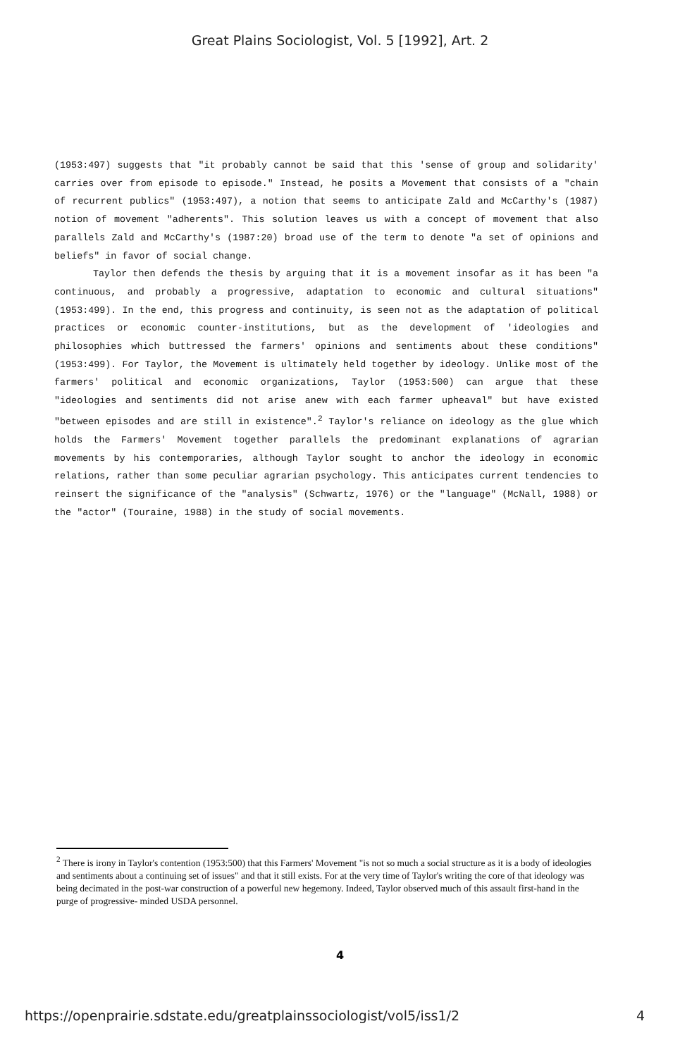Great Plains Sociologist, Vol. 5 [1992], Art. 2
(1953:497) suggests that "it probably cannot be said that this 'sense of group and solidarity' carries over from episode to episode." Instead, he posits a Movement that consists of a "chain of recurrent publics" (1953:497), a notion that seems to anticipate Zald and McCarthy's (1987) notion of movement "adherents". This solution leaves us with a concept of movement that also parallels Zald and McCarthy's (1987:20) broad use of the term to denote "a set of opinions and beliefs" in favor of social change.
Taylor then defends the thesis by arguing that it is a movement insofar as it has been "a continuous, and probably a progressive, adaptation to economic and cultural situations" (1953:499). In the end, this progress and continuity, is seen not as the adaptation of political practices or economic counter-institutions, but as the development of 'ideologies and philosophies which buttressed the farmers' opinions and sentiments about these conditions" (1953:499). For Taylor, the Movement is ultimately held together by ideology. Unlike most of the farmers' political and economic organizations, Taylor (1953:500) can argue that these "ideologies and sentiments did not arise anew with each farmer upheaval" but have existed "between episodes and are still in existence".<sup>2</sup> Taylor's reliance on ideology as the glue which holds the Farmers' Movement together parallels the predominant explanations of agrarian movements by his contemporaries, although Taylor sought to anchor the ideology in economic relations, rather than some peculiar agrarian psychology. This anticipates current tendencies to reinsert the significance of the "analysis" (Schwartz, 1976) or the "language" (McNall, 1988) or the "actor" (Touraine, 1988) in the study of social movements.
<sup>2</sup> There is irony in Taylor's contention (1953:500) that this Farmers' Movement "is not so much a social structure as it is a body of ideologies and sentiments about a continuing set of issues" and that it still exists. For at the very time of Taylor's writing the core of that ideology was being decimated in the post-war construction of a powerful new hegemony. Indeed, Taylor observed much of this assault first-hand in the purge of progressive- minded USDA personnel.
4
https://openprairie.sdstate.edu/greatplainssociologist/vol5/iss1/2 4